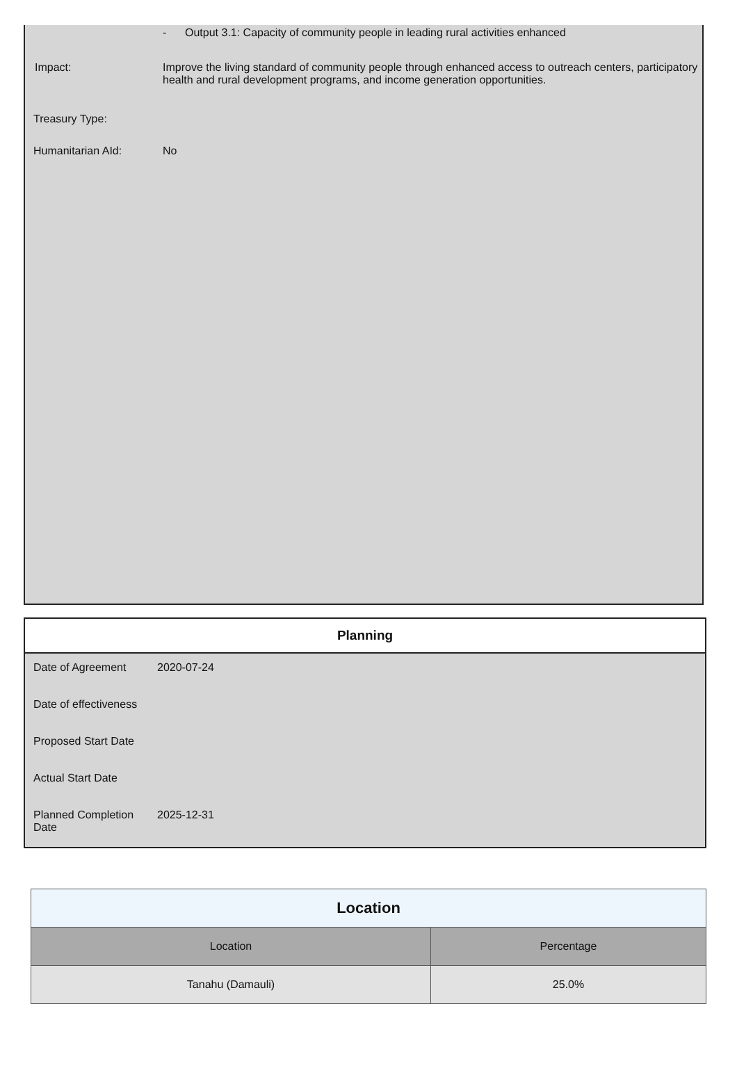- Output 3.1: Capacity of community people in leading rural activities enhanced
Impact: Improve the living standard of community people through enhanced access to outreach centers, participatory health and rural development programs, and income generation opportunities.
Treasury Type:
Humanitarian AId: No
Planning
Date of Agreement 2020-07-24
Date of effectiveness
Proposed Start Date
Actual Start Date
Planned Completion Date
2025-12-31
| Location | |
| --- | --- |
| Location | Percentage |
| Tanahu (Damauli) | 25.0% |